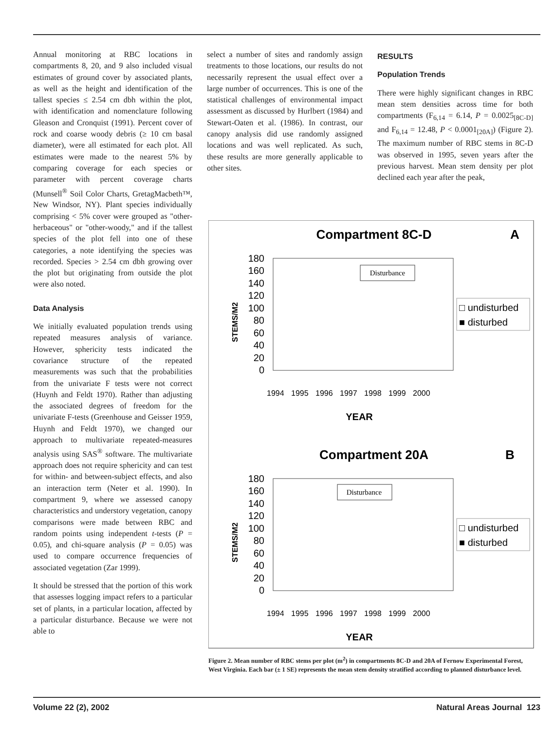Annual monitoring at RBC locations in compartments 8, 20, and 9 also included visual estimates of ground cover by associated plants, as well as the height and identification of the tallest species ≤ 2.54 cm dbh within the plot, with identification and nomenclature following Gleason and Cronquist (1991). Percent cover of rock and coarse woody debris (≥ 10 cm basal diameter), were all estimated for each plot. All estimates were made to the nearest 5% by comparing coverage for each species or parameter with percent coverage charts (Munsell<sup>®</sup> Soil Color Charts, GretagMacbeth™, New Windsor, NY). Plant species individually comprising < 5% cover were grouped as "other-herbaceous" or "other-woody," and if the tallest species of the plot fell into one of these categories, a note identifying the species was recorded. Species > 2.54 cm dbh growing over the plot but originating from outside the plot were also noted.
Data Analysis
We initially evaluated population trends using repeated measures analysis of variance. However, sphericity tests indicated the covariance structure of the repeated measurements was such that the probabilities from the univariate F tests were not correct (Huynh and Feldt 1970). Rather than adjusting the associated degrees of freedom for the univariate F-tests (Greenhouse and Geisser 1959, Huynh and Feldt 1970), we changed our approach to multivariate repeated-measures analysis using SAS<sup>®</sup> software. The multivariate approach does not require sphericity and can test for within- and between-subject effects, and also an interaction term (Neter et al. 1990). In compartment 9, where we assessed canopy characteristics and understory vegetation, canopy comparisons were made between RBC and random points using independent t-tests (P = 0.05), and chi-square analysis (P = 0.05) was used to compare occurrence frequencies of associated vegetation (Zar 1999).
It should be stressed that the portion of this work that assesses logging impact refers to a particular set of plants, in a particular location, affected by a particular disturbance. Because we were not able to
select a number of sites and randomly assign treatments to those locations, our results do not necessarily represent the usual effect over a large number of occurrences. This is one of the statistical challenges of environmental impact assessment as discussed by Hurlbert (1984) and Stewart-Oaten et al. (1986). In contrast, our canopy analysis did use randomly assigned locations and was well replicated. As such, these results are more generally applicable to other sites.
RESULTS
Population Trends
There were highly significant changes in RBC mean stem densities across time for both compartments (F<sub>6,14</sub> = 6.14, P = 0.0025<sub>[8C-D]</sub> and F<sub>6,14</sub> = 12.48, P < 0.0001<sub>[20A]</sub>) (Figure 2). The maximum number of RBC stems in 8C-D was observed in 1995, seven years after the previous harvest. Mean stem density per plot declined each year after the peak,
Compartment 8C-D
A
STEMS/M2
180
160
140
120
100
80
60
40
20
0
Disturbance
□ undisturbed
■ disturbed
YEAR
1994
1995
1996
1997
1998
1999
2000
Compartment 20A
B
STEMS/M2
180
160
140
120
100
80
60
40
20
0
Disturbance
□ undisturbed
■ disturbed
YEAR
1994
1995
1996
1997
1998
1999
2000
Figure 2. Mean number of RBC stems per plot (m<sup>2</sup>) in compartments 8C-D and 20A of Fernow Experimental Forest, West Virginia. Each bar (± 1 SE) represents the mean stem density stratified according to planned disturbance level.
Volume 22 (2), 2002 Natural Areas Journal 123